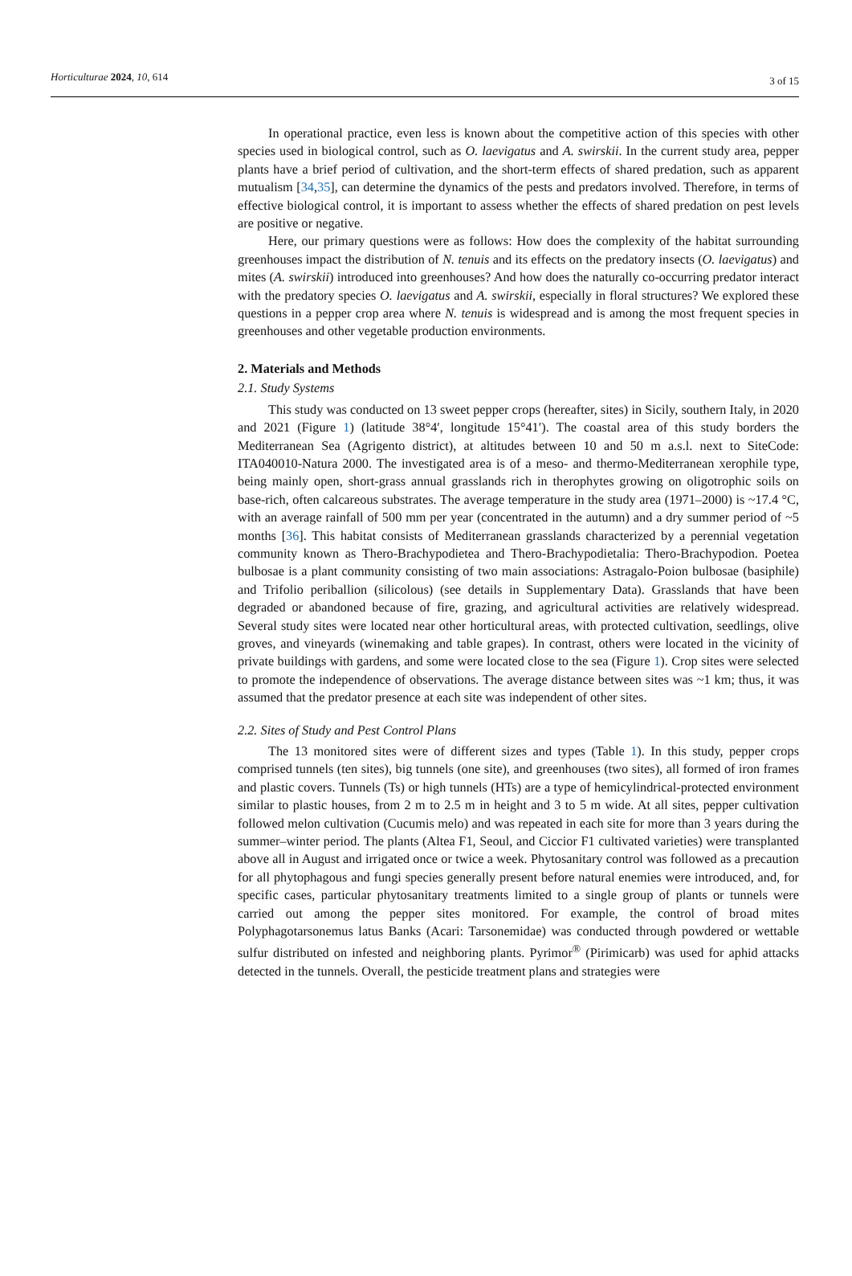Horticulturae 2024, 10, 614 3 of 15
In operational practice, even less is known about the competitive action of this species with other species used in biological control, such as O. laevigatus and A. swirskii. In the current study area, pepper plants have a brief period of cultivation, and the short-term effects of shared predation, such as apparent mutualism [34,35], can determine the dynamics of the pests and predators involved. Therefore, in terms of effective biological control, it is important to assess whether the effects of shared predation on pest levels are positive or negative.
Here, our primary questions were as follows: How does the complexity of the habitat surrounding greenhouses impact the distribution of N. tenuis and its effects on the predatory insects (O. laevigatus) and mites (A. swirskii) introduced into greenhouses? And how does the naturally co-occurring predator interact with the predatory species O. laevigatus and A. swirskii, especially in floral structures? We explored these questions in a pepper crop area where N. tenuis is widespread and is among the most frequent species in greenhouses and other vegetable production environments.
2. Materials and Methods
2.1. Study Systems
This study was conducted on 13 sweet pepper crops (hereafter, sites) in Sicily, southern Italy, in 2020 and 2021 (Figure 1) (latitude 38°4′, longitude 15°41′). The coastal area of this study borders the Mediterranean Sea (Agrigento district), at altitudes between 10 and 50 m a.s.l. next to SiteCode: ITA040010-Natura 2000. The investigated area is of a meso- and thermo-Mediterranean xerophile type, being mainly open, short-grass annual grasslands rich in therophytes growing on oligotrophic soils on base-rich, often calcareous substrates. The average temperature in the study area (1971–2000) is ~17.4 °C, with an average rainfall of 500 mm per year (concentrated in the autumn) and a dry summer period of ~5 months [36]. This habitat consists of Mediterranean grasslands characterized by a perennial vegetation community known as Thero-Brachypodietea and Thero-Brachypodietalia: Thero-Brachypodion. Poetea bulbosae is a plant community consisting of two main associations: Astragalo-Poion bulbosae (basiphile) and Trifolio periballion (silicolous) (see details in Supplementary Data). Grasslands that have been degraded or abandoned because of fire, grazing, and agricultural activities are relatively widespread. Several study sites were located near other horticultural areas, with protected cultivation, seedlings, olive groves, and vineyards (winemaking and table grapes). In contrast, others were located in the vicinity of private buildings with gardens, and some were located close to the sea (Figure 1). Crop sites were selected to promote the independence of observations. The average distance between sites was ~1 km; thus, it was assumed that the predator presence at each site was independent of other sites.
2.2. Sites of Study and Pest Control Plans
The 13 monitored sites were of different sizes and types (Table 1). In this study, pepper crops comprised tunnels (ten sites), big tunnels (one site), and greenhouses (two sites), all formed of iron frames and plastic covers. Tunnels (Ts) or high tunnels (HTs) are a type of hemicylindrical-protected environment similar to plastic houses, from 2 m to 2.5 m in height and 3 to 5 m wide. At all sites, pepper cultivation followed melon cultivation (Cucumis melo) and was repeated in each site for more than 3 years during the summer–winter period. The plants (Altea F1, Seoul, and Ciccior F1 cultivated varieties) were transplanted above all in August and irrigated once or twice a week. Phytosanitary control was followed as a precaution for all phytophagous and fungi species generally present before natural enemies were introduced, and, for specific cases, particular phytosanitary treatments limited to a single group of plants or tunnels were carried out among the pepper sites monitored. For example, the control of broad mites Polyphagotarsonemus latus Banks (Acari: Tarsonemidae) was conducted through powdered or wettable sulfur distributed on infested and neighboring plants. Pyrimor<sup>®</sup> (Pirimicarb) was used for aphid attacks detected in the tunnels. Overall, the pesticide treatment plans and strategies were